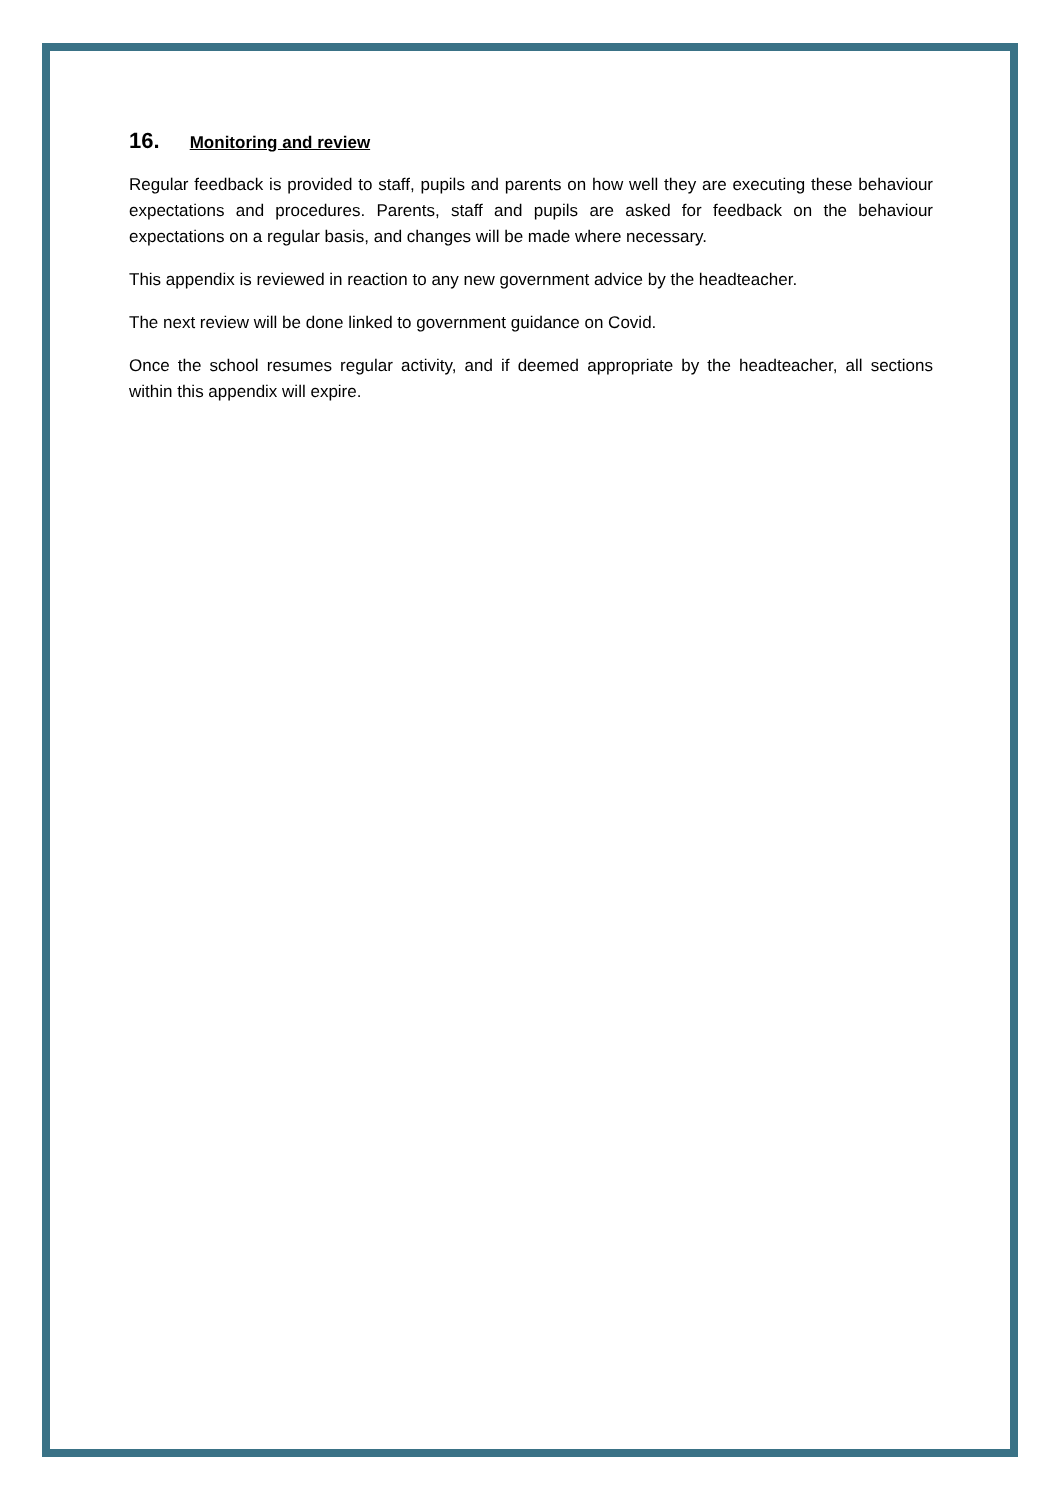16. Monitoring and review
Regular feedback is provided to staff, pupils and parents on how well they are executing these behaviour expectations and procedures. Parents, staff and pupils are asked for feedback on the behaviour expectations on a regular basis, and changes will be made where necessary.
This appendix is reviewed in reaction to any new government advice by the headteacher.
The next review will be done linked to government guidance on Covid.
Once the school resumes regular activity, and if deemed appropriate by the headteacher, all sections within this appendix will expire.